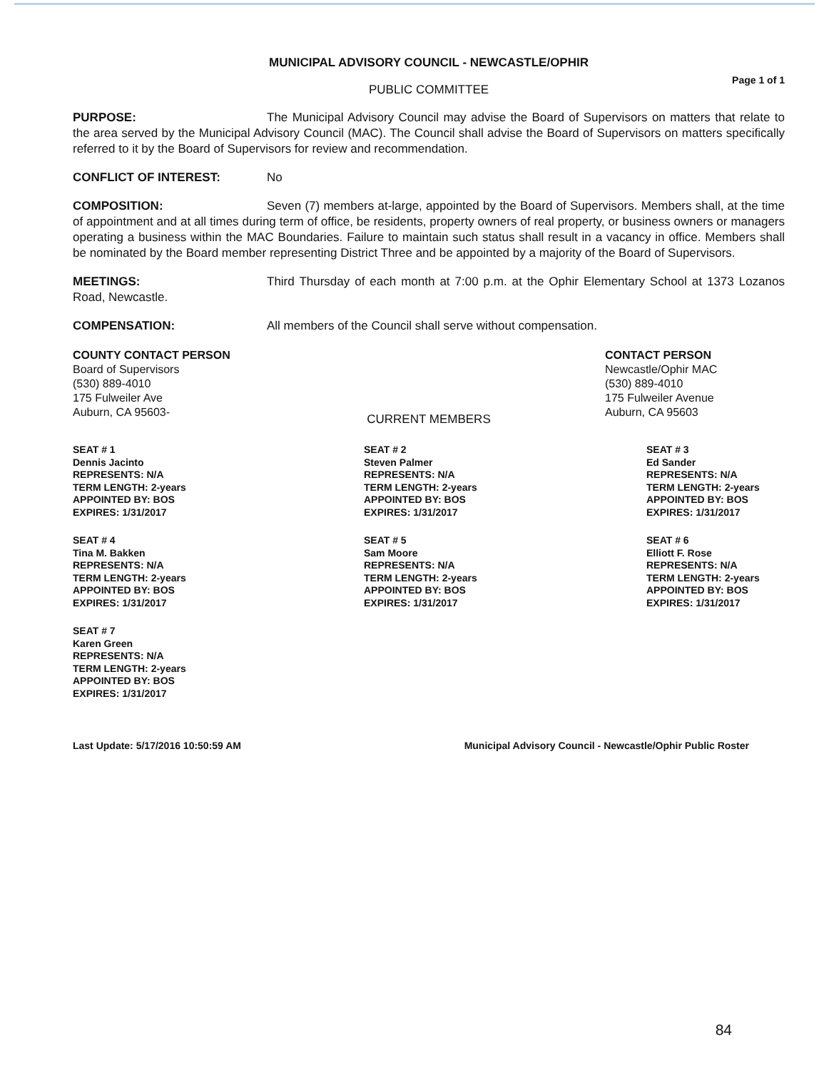MUNICIPAL ADVISORY COUNCIL - NEWCASTLE/OPHIR
Page 1 of 1
PUBLIC COMMITTEE
PURPOSE: The Municipal Advisory Council may advise the Board of Supervisors on matters that relate to the area served by the Municipal Advisory Council (MAC). The Council shall advise the Board of Supervisors on matters specifically referred to it by the Board of Supervisors for review and recommendation.
CONFLICT OF INTEREST: No
COMPOSITION: Seven (7) members at-large, appointed by the Board of Supervisors. Members shall, at the time of appointment and at all times during term of office, be residents, property owners of real property, or business owners or managers operating a business within the MAC Boundaries. Failure to maintain such status shall result in a vacancy in office. Members shall be nominated by the Board member representing District Three and be appointed by a majority of the Board of Supervisors.
MEETINGS: Third Thursday of each month at 7:00 p.m. at the Ophir Elementary School at 1373 Lozanos Road, Newcastle.
COMPENSATION: All members of the Council shall serve without compensation.
COUNTY CONTACT PERSON
Board of Supervisors
(530) 889-4010
175 Fulweiler Ave
Auburn, CA 95603-
CONTACT PERSON
Newcastle/Ophir MAC
(530) 889-4010
175 Fulweiler Avenue
Auburn, CA 95603
CURRENT MEMBERS
SEAT # 1
Dennis Jacinto
REPRESENTS: N/A
TERM LENGTH: 2-years
APPOINTED BY: BOS
EXPIRES: 1/31/2017
SEAT # 2
Steven Palmer
REPRESENTS: N/A
TERM LENGTH: 2-years
APPOINTED BY: BOS
EXPIRES: 1/31/2017
SEAT # 3
Ed Sander
REPRESENTS: N/A
TERM LENGTH: 2-years
APPOINTED BY: BOS
EXPIRES: 1/31/2017
SEAT # 4
Tina M. Bakken
REPRESENTS: N/A
TERM LENGTH: 2-years
APPOINTED BY: BOS
EXPIRES: 1/31/2017
SEAT # 5
Sam Moore
REPRESENTS: N/A
TERM LENGTH: 2-years
APPOINTED BY: BOS
EXPIRES: 1/31/2017
SEAT # 6
Elliott F. Rose
REPRESENTS: N/A
TERM LENGTH: 2-years
APPOINTED BY: BOS
EXPIRES: 1/31/2017
SEAT # 7
Karen Green
REPRESENTS: N/A
TERM LENGTH: 2-years
APPOINTED BY: BOS
EXPIRES: 1/31/2017
Last Update: 5/17/2016 10:50:59 AM Municipal Advisory Council - Newcastle/Ophir Public Roster
84